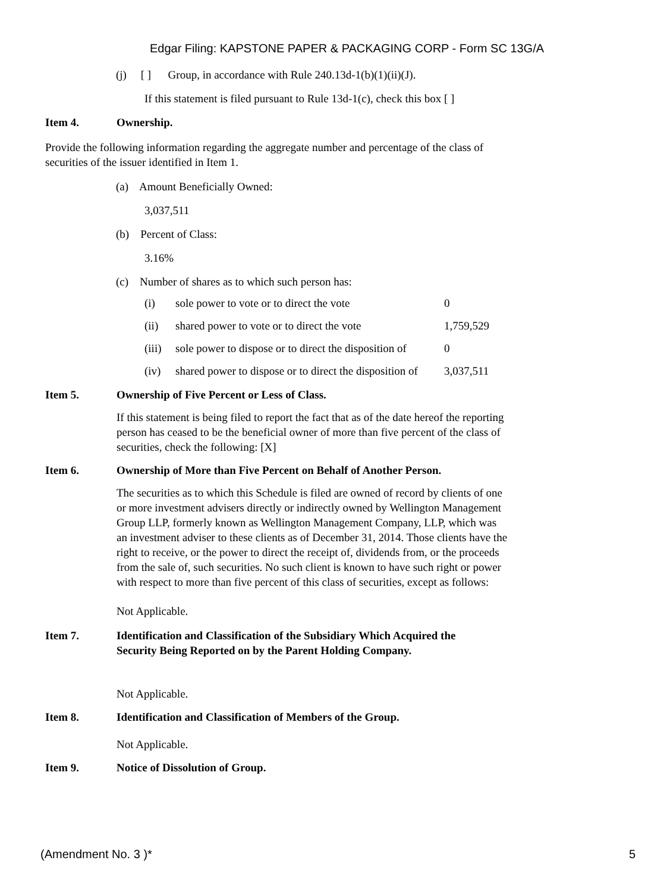Edgar Filing: KAPSTONE PAPER & PACKAGING CORP - Form SC 13G/A
(j) [ ] Group, in accordance with Rule 240.13d-1(b)(1)(ii)(J).
If this statement is filed pursuant to Rule 13d-1(c), check this box [ ]
Item 4. Ownership.
Provide the following information regarding the aggregate number and percentage of the class of securities of the issuer identified in Item 1.
(a) Amount Beneficially Owned:
3,037,511
(b) Percent of Class:
3.16%
(c) Number of shares as to which such person has:
| (i) | sole power to vote or to direct the vote | 0 |
| (ii) | shared power to vote or to direct the vote | 1,759,529 |
| (iii) | sole power to dispose or to direct the disposition of | 0 |
| (iv) | shared power to dispose or to direct the disposition of | 3,037,511 |
Item 5. Ownership of Five Percent or Less of Class.
If this statement is being filed to report the fact that as of the date hereof the reporting person has ceased to be the beneficial owner of more than five percent of the class of securities, check the following: [X]
Item 6. Ownership of More than Five Percent on Behalf of Another Person.
The securities as to which this Schedule is filed are owned of record by clients of one or more investment advisers directly or indirectly owned by Wellington Management Group LLP, formerly known as Wellington Management Company, LLP, which was an investment adviser to these clients as of December 31, 2014. Those clients have the right to receive, or the power to direct the receipt of, dividends from, or the proceeds from the sale of, such securities. No such client is known to have such right or power with respect to more than five percent of this class of securities, except as follows:
Not Applicable.
Item 7. Identification and Classification of the Subsidiary Which Acquired the Security Being Reported on by the Parent Holding Company.
Not Applicable.
Item 8. Identification and Classification of Members of the Group.
Not Applicable.
Item 9. Notice of Dissolution of Group.
(Amendment No. 3 )* 5